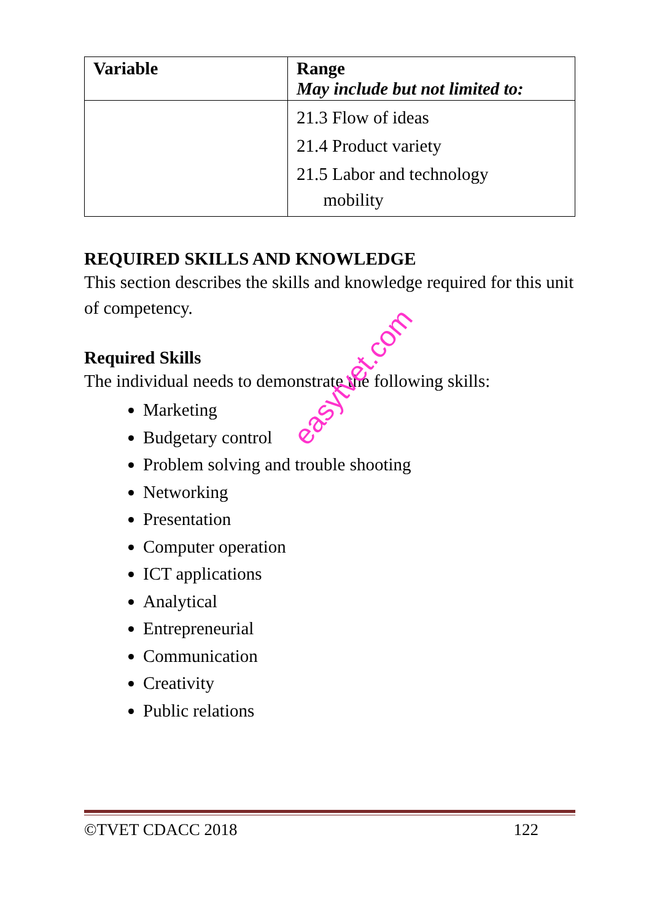| Variable | Range May include but not limited to: |
| --- | --- |
| | 21.3 Flow of ideas 21.4 Product variety 21.5 Labor and technology mobility |
REQUIRED SKILLS AND KNOWLEDGE
This section describes the skills and knowledge required for this unit of competency.
Required Skills
The individual needs to demonstrate the following skills:
Marketing
Budgetary control
Problem solving and trouble shooting
Networking
Presentation
Computer operation
ICT applications
Analytical
Entrepreneurial
Communication
Creativity
Public relations
easytvet.com
©TVET CDACC 2018 122